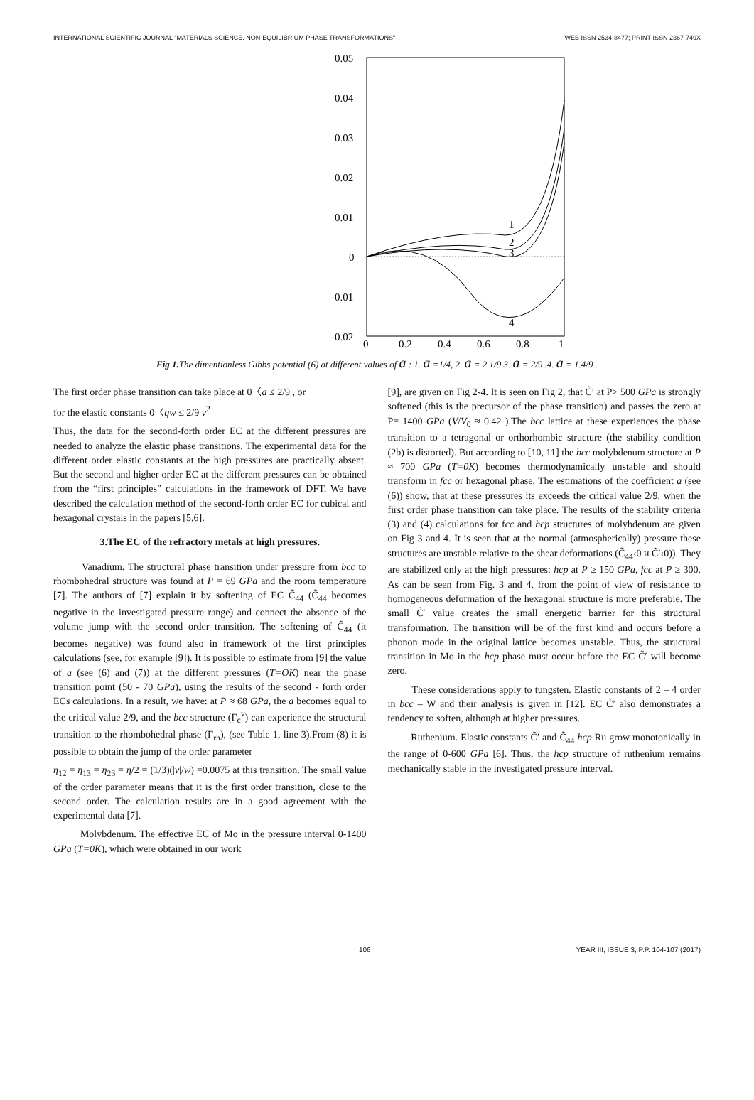INTERNATIONAL SCIENTIFIC JOURNAL "MATERIALS SCIENCE. NON-EQUILIBRIUM PHASE TRANSFORMATIONS" WEB ISSN 2534-8477; PRINT ISSN 2367-749X
0.05
0.04
0.03
0.02
0.01
0
-0.01
-0.02
0
0.2
0.4
0.6
0.8
1
1
2
3
4
Fig 1. The dimentionless Gibbs potential (6) at different values of a : 1. a =1/4, 2. a = 2.1/9 3. a = 2/9 .4. a = 1.4/9 .
The first order phase transition can take place at 0〈a ≤ 2/9 , or
for the elastic constants 0〈qw ≤ 2/9 v<sup>2</sup>
Thus, the data for the second-forth order EC at the different pressures are needed to analyze the elastic phase transitions. The experimental data for the different order elastic constants at the high pressures are practically absent. But the second and higher order EC at the different pressures can be obtained from the “first principles” calculations in the framework of DFT. We have described the calculation method of the second-forth order EC for cubical and hexagonal crystals in the papers [5,6].
3.The EC of the refractory metals at high pressures.
Vanadium. The structural phase transition under pressure from bcc to rhombohedral structure was found at P = 69 GPa and the room temperature [7]. The authors of [7] explain it by softening of EC C̃<sub>44</sub> (C̃<sub>44</sub> becomes negative in the investigated pressure range) and connect the absence of the volume jump with the second order transition. The softening of C̃<sub>44</sub> (it becomes negative) was found also in framework of the first principles calculations (see, for example [9]). It is possible to estimate from [9] the value of a (see (6) and (7)) at the different pressures (T=OK) near the phase transition point (50 - 70 GPa), using the results of the second - forth order ECs calculations. In a result, we have: at P ≈ 68 GPa, the a becomes equal to the critical value 2/9, and the bcc structure (Γ<sub>c</sub><sup>v</sup>) can experience the structural transition to the rhombohedral phase (Γ<sub>rh</sub>), (see Table 1, line 3).From (8) it is possible to obtain the jump of the order parameter
η<sub>12</sub> = η<sub>13</sub> = η<sub>23</sub> = η/2 = (1/3)(|v|/w) =0.0075 at this transition. The small value of the order parameter means that it is the first order transition, close to the second order. The calculation results are in a good agreement with the experimental data [7].
Molybdenum. The effective EC of Mo in the pressure interval 0-1400 GPa (T=0K), which were obtained in our work
[9], are given on Fig 2-4. It is seen on Fig 2, that C̃′ at P> 500 GPa is strongly softened (this is the precursor of the phase transition) and passes the zero at P= 1400 GPa (V/V<sub>0</sub> ≈ 0.42 ).The bcc lattice at these experiences the phase transition to a tetragonal or orthorhombic structure (the stability condition (2b) is distorted). But according to [10, 11] the bcc molybdenum structure at P ≈ 700 GPa (T=0K) becomes thermodynamically unstable and should transform in fcc or hexagonal phase. The estimations of the coefficient a (see (6)) show, that at these pressures its exceeds the critical value 2/9, when the first order phase transition can take place. The results of the stability criteria (3) and (4) calculations for fcc and hcp structures of molybdenum are given on Fig 3 and 4. It is seen that at the normal (atmospherically) pressure these structures are unstable relative to the shear deformations (C̃<sub>44</sub>‹0 и C̃′‹0)). They are stabilized only at the high pressures: hcp at P ≥ 150 GPa, fcc at P ≥ 300. As can be seen from Fig. 3 and 4, from the point of view of resistance to homogeneous deformation of the hexagonal structure is more preferable. The small C̃′ value creates the small energetic barrier for this structural transformation. The transition will be of the first kind and occurs before a phonon mode in the original lattice becomes unstable. Thus, the structural transition in Mo in the hcp phase must occur before the EC C̃′ will become zero.
These considerations apply to tungsten. Elastic constants of 2 – 4 order in bcc – W and their analysis is given in [12]. EC C̃′ also demonstrates a tendency to soften, although at higher pressures.
Ruthenium. Elastic constants C̃′ and C̃<sub>44</sub> hcp Ru grow monotonically in the range of 0-600 GPa [6]. Thus, the hcp structure of ruthenium remains mechanically stable in the investigated pressure interval.
106 YEAR III, ISSUE 3, P.P. 104-107 (2017)